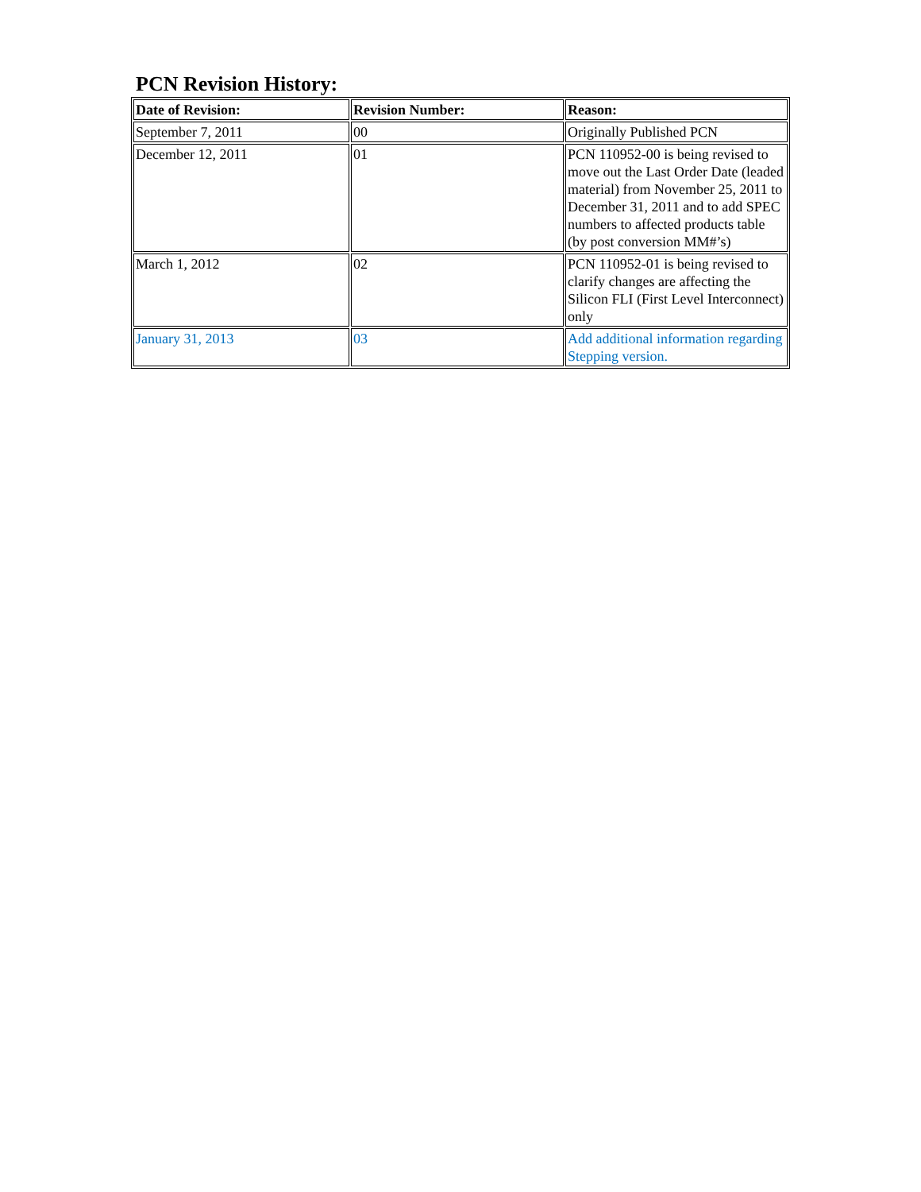PCN Revision History:
| Date of Revision: | Revision Number: | Reason: |
| --- | --- | --- |
| September 7, 2011 | 00 | Originally Published PCN |
| December 12, 2011 | 01 | PCN 110952-00 is being revised to move out the Last Order Date (leaded material) from November 25, 2011 to December 31, 2011 and to add SPEC numbers to affected products table (by post conversion MM#’s) |
| March 1, 2012 | 02 | PCN 110952-01 is being revised to clarify changes are affecting the Silicon FLI (First Level Interconnect) only |
| January 31, 2013 | 03 | Add additional information regarding Stepping version. |